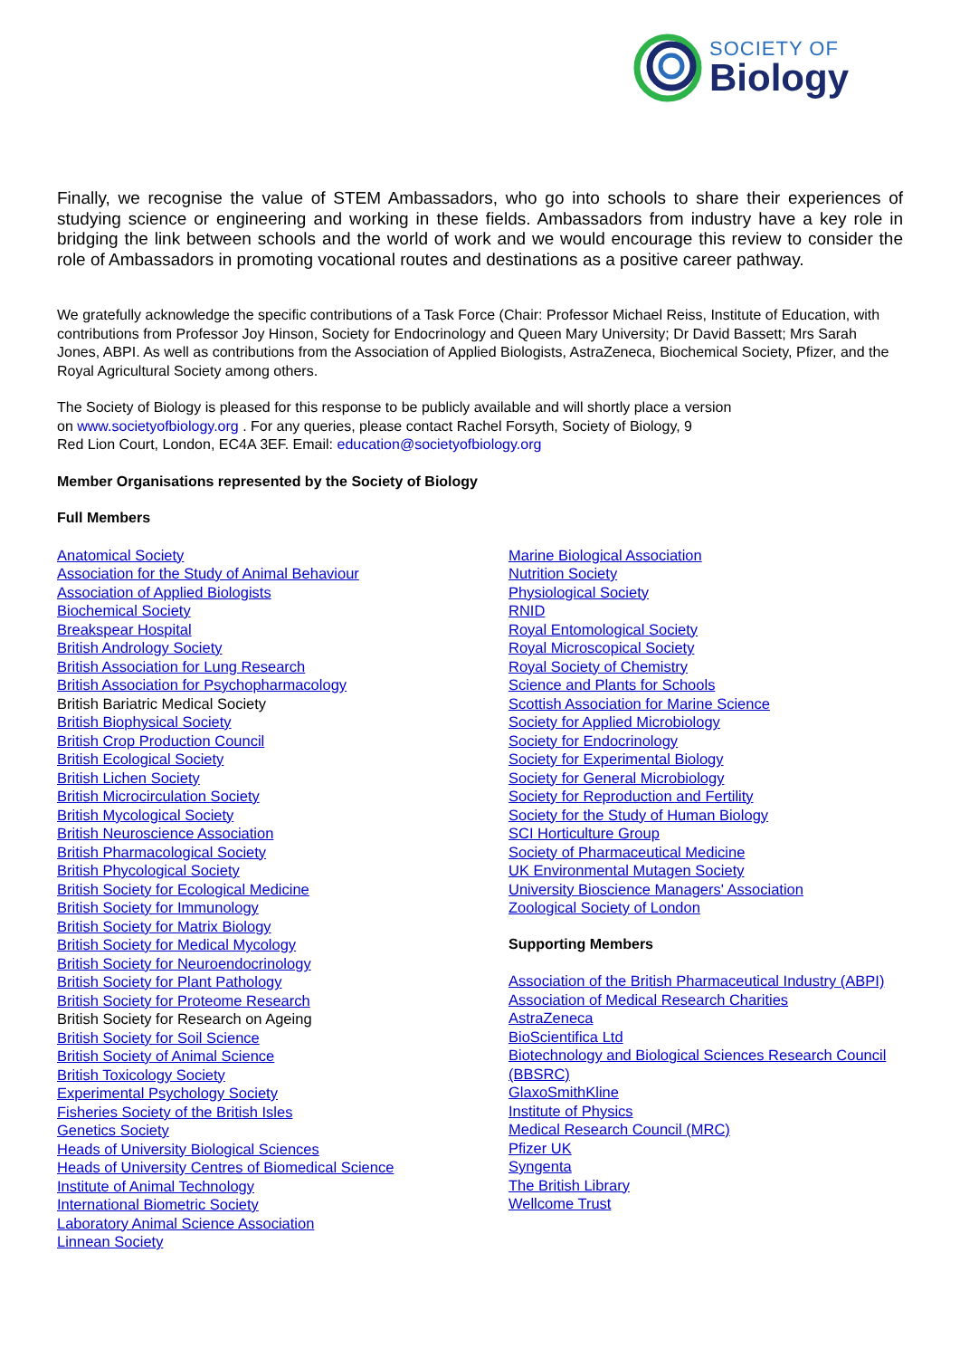SOCIETY OF
Biology
Finally, we recognise the value of STEM Ambassadors, who go into schools to share their experiences of studying science or engineering and working in these fields. Ambassadors from industry have a key role in bridging the link between schools and the world of work and we would encourage this review to consider the role of Ambassadors in promoting vocational routes and destinations as a positive career pathway.
We gratefully acknowledge the specific contributions of a Task Force (Chair: Professor Michael Reiss, Institute of Education, with contributions from Professor Joy Hinson, Society for Endocrinology and Queen Mary University; Dr David Bassett; Mrs Sarah Jones, ABPI. As well as contributions from the Association of Applied Biologists, AstraZeneca, Biochemical Society, Pfizer, and the Royal Agricultural Society among others.
The Society of Biology is pleased for this response to be publicly available and will shortly place a version
on www.societyofbiology.org . For any queries, please contact Rachel Forsyth, Society of Biology, 9
Red Lion Court, London, EC4A 3EF. Email: education@societyofbiology.org
Member Organisations represented by the Society of Biology
Full Members
Anatomical Society
Association for the Study of Animal Behaviour
Association of Applied Biologists
Biochemical Society
Breakspear Hospital
British Andrology Society
British Association for Lung Research
British Association for Psychopharmacology
British Bariatric Medical Society
British Biophysical Society
British Crop Production Council
British Ecological Society
British Lichen Society
British Microcirculation Society
British Mycological Society
British Neuroscience Association
British Pharmacological Society
British Phycological Society
British Society for Ecological Medicine
British Society for Immunology
British Society for Matrix Biology
British Society for Medical Mycology
British Society for Neuroendocrinology
British Society for Plant Pathology
British Society for Proteome Research
British Society for Research on Ageing
British Society for Soil Science
British Society of Animal Science
British Toxicology Society
Experimental Psychology Society
Fisheries Society of the British Isles
Genetics Society
Heads of University Biological Sciences
Heads of University Centres of Biomedical Science
Institute of Animal Technology
International Biometric Society
Laboratory Animal Science Association
Linnean Society
Marine Biological Association
Nutrition Society
Physiological Society
RNID
Royal Entomological Society
Royal Microscopical Society
Royal Society of Chemistry
Science and Plants for Schools
Scottish Association for Marine Science
Society for Applied Microbiology
Society for Endocrinology
Society for Experimental Biology
Society for General Microbiology
Society for Reproduction and Fertility
Society for the Study of Human Biology
SCI Horticulture Group
Society of Pharmaceutical Medicine
UK Environmental Mutagen Society
University Bioscience Managers' Association
Zoological Society of London
Supporting Members
Association of the British Pharmaceutical Industry (ABPI)
Association of Medical Research Charities
AstraZeneca
BioScientifica Ltd
Biotechnology and Biological Sciences Research Council (BBSRC)
GlaxoSmithKline
Institute of Physics
Medical Research Council (MRC)
Pfizer UK
Syngenta
The British Library
Wellcome Trust